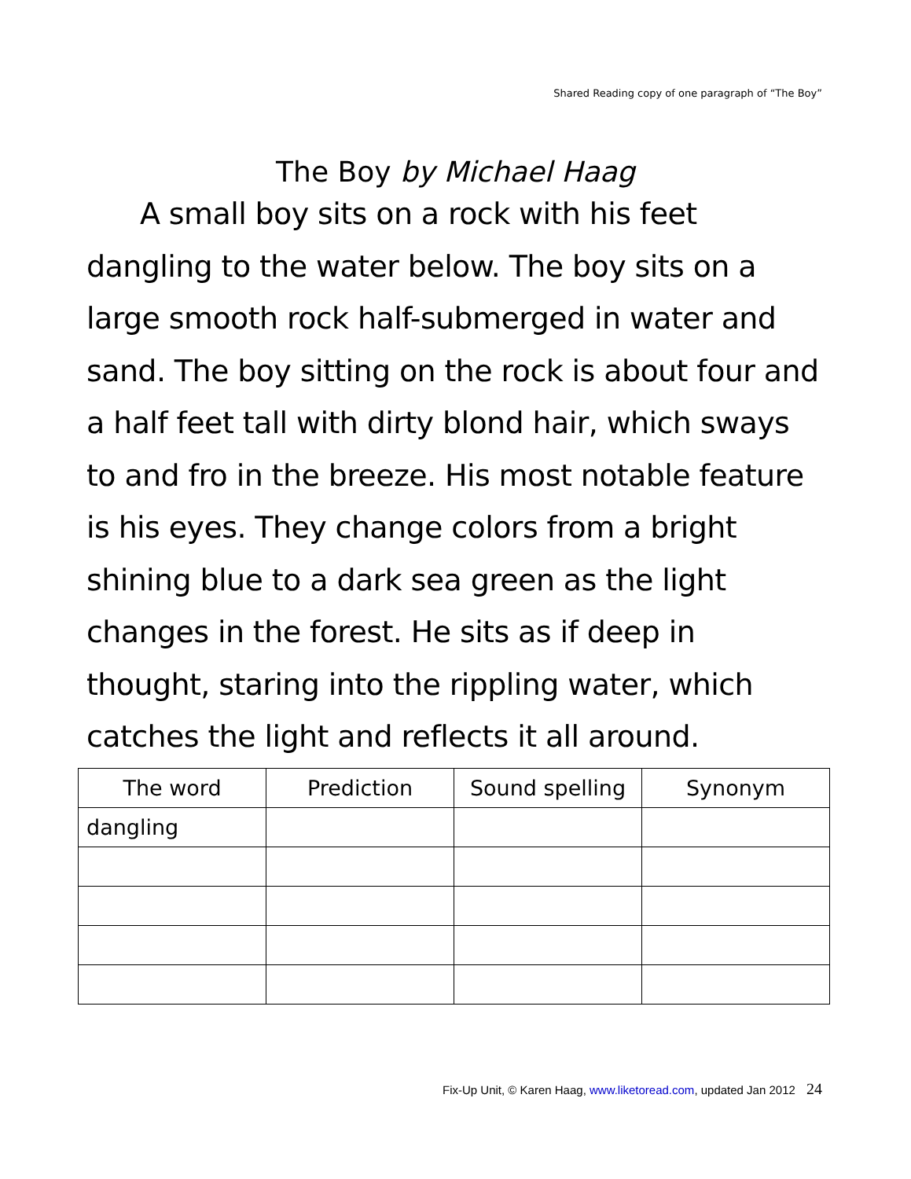Shared Reading copy of one paragraph of “The Boy”
The Boy by Michael Haag
A small boy sits on a rock with his feet dangling to the water below. The boy sits on a large smooth rock half-submerged in water and sand. The boy sitting on the rock is about four and a half feet tall with dirty blond hair, which sways to and fro in the breeze. His most notable feature is his eyes. They change colors from a bright shining blue to a dark sea green as the light changes in the forest. He sits as if deep in thought, staring into the rippling water, which catches the light and reflects it all around.
| The word | Prediction | Sound spelling | Synonym |
| --- | --- | --- | --- |
| dangling | | | |
Fix-Up Unit, © Karen Haag, www.liketoread.com, updated Jan 2012 24